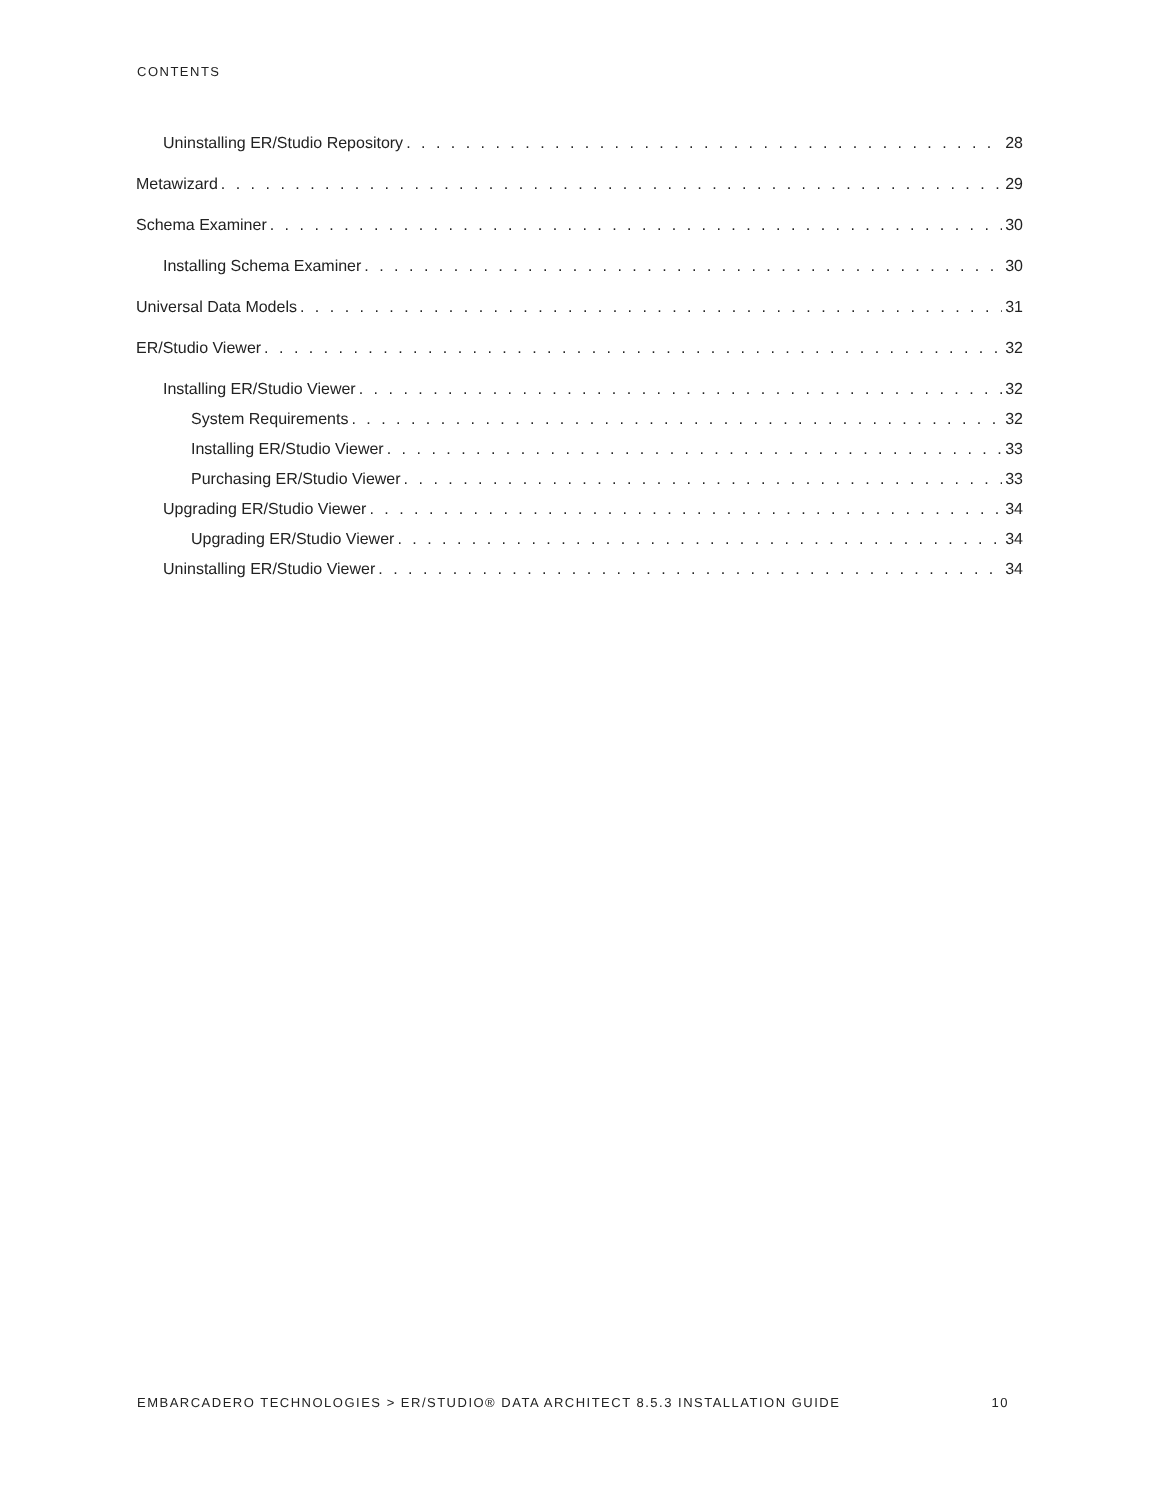CONTENTS
Uninstalling ER/Studio Repository 28
Metawizard 29
Schema Examiner 30
Installing Schema Examiner 30
Universal Data Models 31
ER/Studio Viewer 32
Installing ER/Studio Viewer 32
System Requirements 32
Installing ER/Studio Viewer 33
Purchasing ER/Studio Viewer 33
Upgrading ER/Studio Viewer 34
Upgrading ER/Studio Viewer 34
Uninstalling ER/Studio Viewer 34
EMBARCADERO TECHNOLOGIES > ER/STUDIO® DATA ARCHITECT 8.5.3 INSTALLATION GUIDE 10